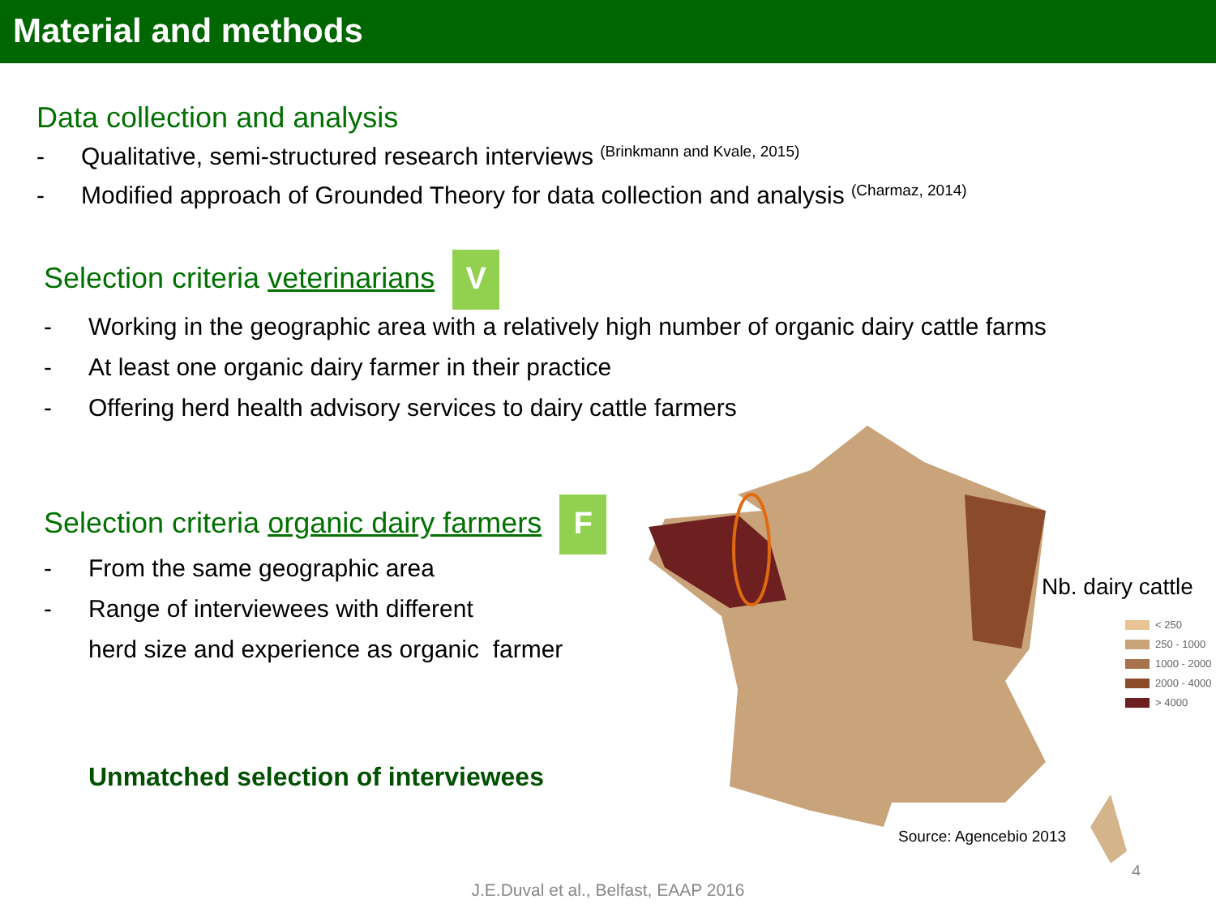Material and methods
Data collection and analysis
- Qualitative, semi-structured research interviews (Brinkmann and Kvale, 2015)
- Modified approach of Grounded Theory for data collection and analysis (Charmaz, 2014)
Selection criteria veterinarians V
- Working in the geographic area with a relatively high number of organic dairy cattle farms
- At least one organic dairy farmer in their practice
- Offering herd health advisory services to dairy cattle farmers
Selection criteria organic dairy farmers F
- From the same geographic area
- Range of interviewees with different
herd size and experience as organic farmer
Unmatched selection of interviewees
< 250
250 - 1000
1000 - 2000
2000 - 4000
> 4000
Nb. dairy cattle
Source: Agencebio 2013
4
J.E.Duval et al., Belfast, EAAP 2016